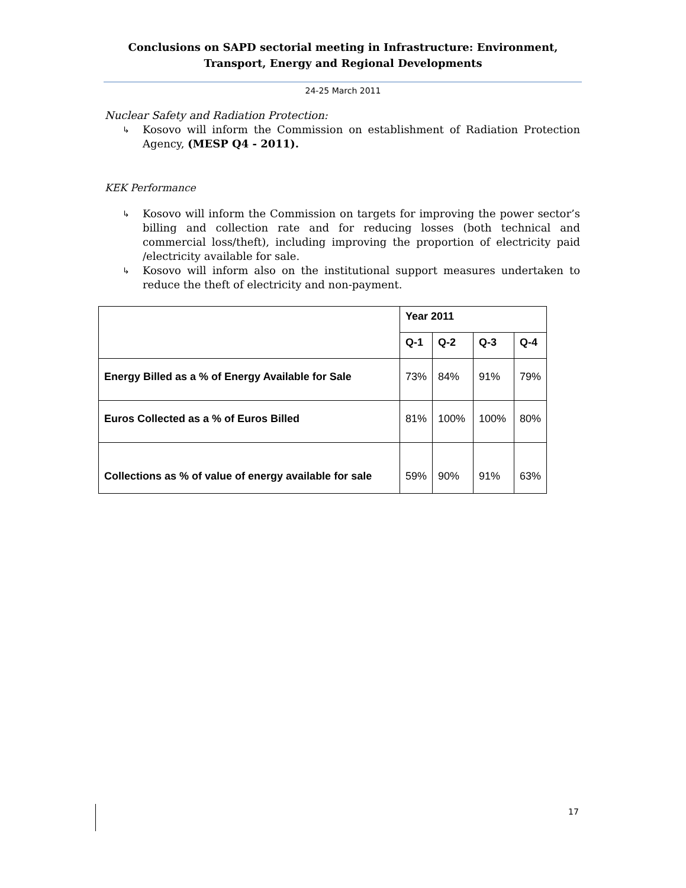Conclusions on SAPD sectorial meeting in Infrastructure: Environment, Transport, Energy and Regional Developments
24-25 March 2011
Nuclear Safety and Radiation Protection:
↳ Kosovo will inform the Commission on establishment of Radiation Protection Agency, (MESP Q4 - 2011).
KEK Performance
↳ Kosovo will inform the Commission on targets for improving the power sector’s billing and collection rate and for reducing losses (both technical and commercial loss/theft), including improving the proportion of electricity paid /electricity available for sale.
↳ Kosovo will inform also on the institutional support measures undertaken to reduce the theft of electricity and non-payment.
| | Year 2011 | | | |
| | Q-1 | Q-2 | Q-3 | Q-4 |
| Energy Billed as a % of Energy Available for Sale | 73% | 84% | 91% | 79% |
| Euros Collected as a % of Euros Billed | 81% | 100% | 100% | 80% |
| Collections as % of value of energy available for sale | 59% | 90% | 91% | 63% |
17